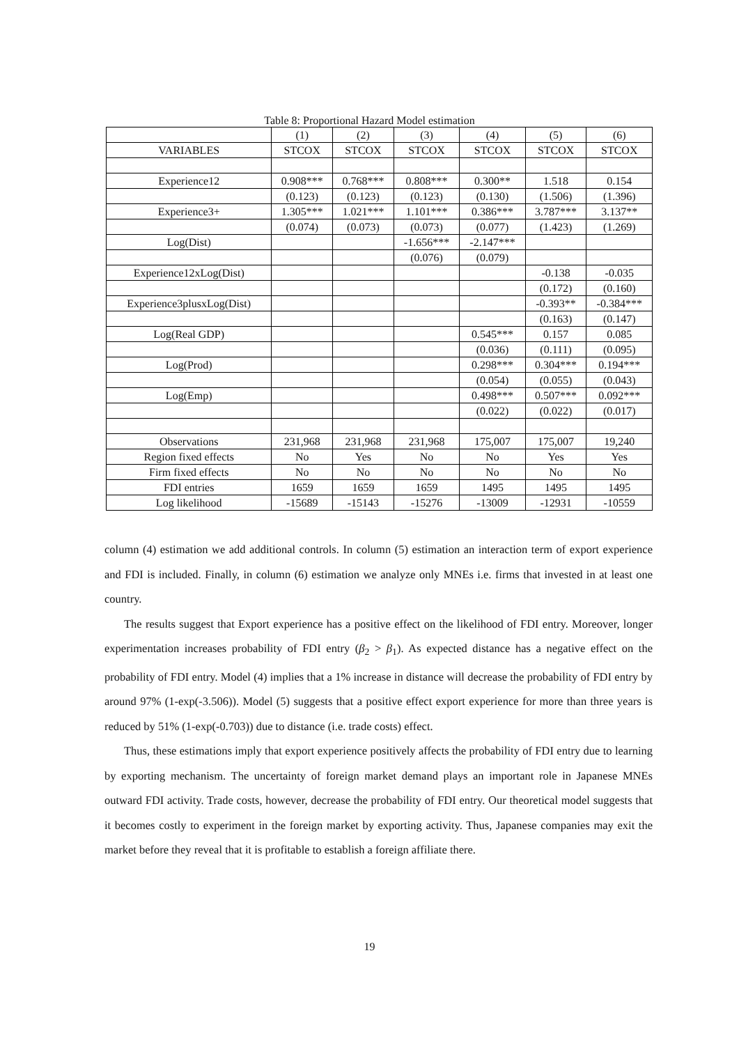Table 8: Proportional Hazard Model estimation
| | (1) | (2) | (3) | (4) | (5) | (6) |
| --- | --- | --- | --- | --- | --- | --- |
| VARIABLES | STCOX | STCOX | STCOX | STCOX | STCOX | STCOX |
| Experience12 | 0.908*** | 0.768*** | 0.808*** | 0.300** | 1.518 | 0.154 |
| | (0.123) | (0.123) | (0.123) | (0.130) | (1.506) | (1.396) |
| Experience3+ | 1.305*** | 1.021*** | 1.101*** | 0.386*** | 3.787*** | 3.137** |
| | (0.074) | (0.073) | (0.073) | (0.077) | (1.423) | (1.269) |
| Log(Dist) | | | -1.656*** | -2.147*** | | |
| | | | (0.076) | (0.079) | | |
| Experience12xLog(Dist) | | | | | -0.138 | -0.035 |
| | | | | | (0.172) | (0.160) |
| Experience3plusxLog(Dist) | | | | | -0.393** | -0.384*** |
| | | | | | (0.163) | (0.147) |
| Log(Real GDP) | | | | 0.545*** | 0.157 | 0.085 |
| | | | | (0.036) | (0.111) | (0.095) |
| Log(Prod) | | | | 0.298*** | 0.304*** | 0.194*** |
| | | | | (0.054) | (0.055) | (0.043) |
| Log(Emp) | | | | 0.498*** | 0.507*** | 0.092*** |
| | | | | (0.022) | (0.022) | (0.017) |
| Observations | 231,968 | 231,968 | 231,968 | 175,007 | 175,007 | 19,240 |
| Region fixed effects | No | Yes | No | No | Yes | Yes |
| Firm fixed effects | No | No | No | No | No | No |
| FDI entries | 1659 | 1659 | 1659 | 1495 | 1495 | 1495 |
| Log likelihood | -15689 | -15143 | -15276 | -13009 | -12931 | -10559 |
column (4) estimation we add additional controls. In column (5) estimation an interaction term of export experience and FDI is included. Finally, in column (6) estimation we analyze only MNEs i.e. firms that invested in at least one country.
The results suggest that Export experience has a positive effect on the likelihood of FDI entry. Moreover, longer experimentation increases probability of FDI entry (β<sub>2</sub> > β<sub>1</sub>). As expected distance has a negative effect on the probability of FDI entry. Model (4) implies that a 1% increase in distance will decrease the probability of FDI entry by around 97% (1-exp(-3.506)). Model (5) suggests that a positive effect export experience for more than three years is reduced by 51% (1-exp(-0.703)) due to distance (i.e. trade costs) effect.
Thus, these estimations imply that export experience positively affects the probability of FDI entry due to learning by exporting mechanism. The uncertainty of foreign market demand plays an important role in Japanese MNEs outward FDI activity. Trade costs, however, decrease the probability of FDI entry. Our theoretical model suggests that it becomes costly to experiment in the foreign market by exporting activity. Thus, Japanese companies may exit the market before they reveal that it is profitable to establish a foreign affiliate there.
19